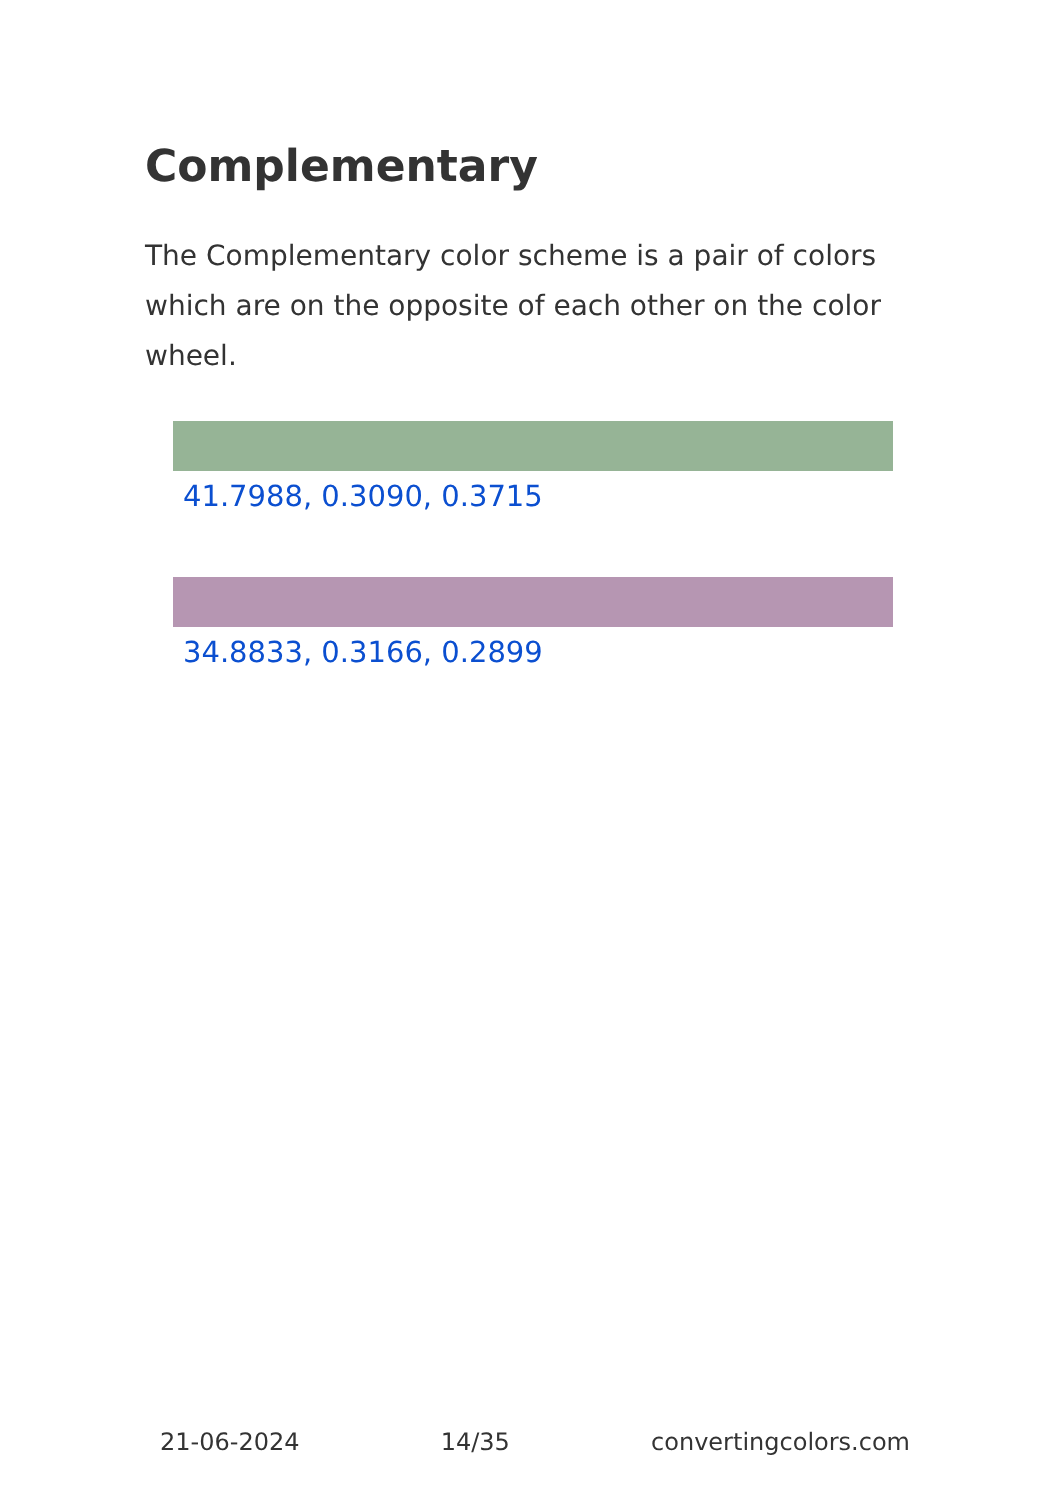Complementary
The Complementary color scheme is a pair of colors which are on the opposite of each other on the color wheel.
41.7988, 0.3090, 0.3715
34.8833, 0.3166, 0.2899
21-06-2024 14/35 convertingcolors.com